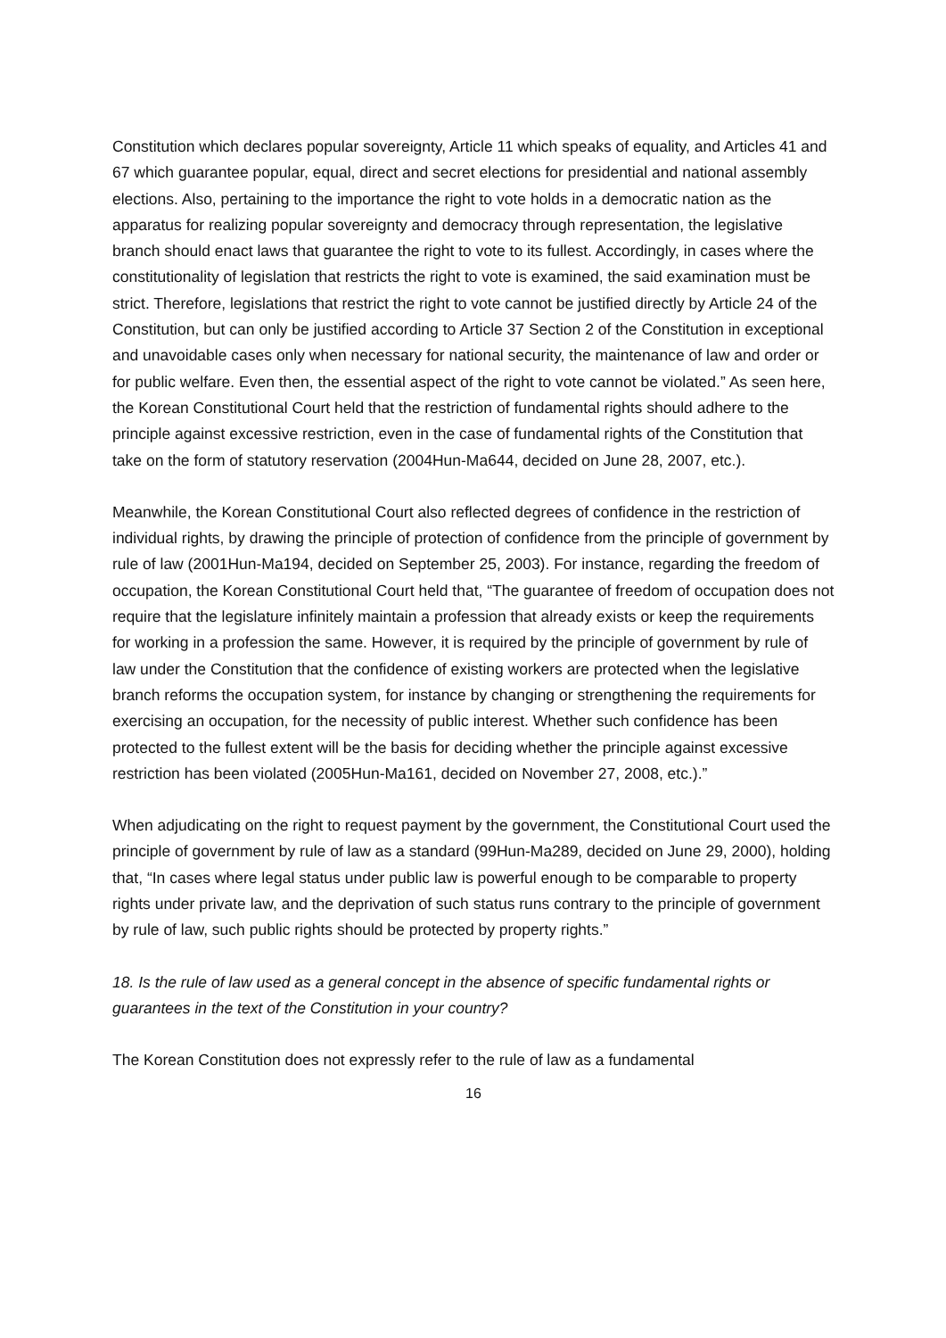Constitution which declares popular sovereignty, Article 11 which speaks of equality, and Articles 41 and 67 which guarantee popular, equal, direct and secret elections for presidential and national assembly elections. Also, pertaining to the importance the right to vote holds in a democratic nation as the apparatus for realizing popular sovereignty and democracy through representation, the legislative branch should enact laws that guarantee the right to vote to its fullest. Accordingly, in cases where the constitutionality of legislation that restricts the right to vote is examined, the said examination must be strict. Therefore, legislations that restrict the right to vote cannot be justified directly by Article 24 of the Constitution, but can only be justified according to Article 37 Section 2 of the Constitution in exceptional and unavoidable cases only when necessary for national security, the maintenance of law and order or for public welfare. Even then, the essential aspect of the right to vote cannot be violated.” As seen here, the Korean Constitutional Court held that the restriction of fundamental rights should adhere to the principle against excessive restriction, even in the case of fundamental rights of the Constitution that take on the form of statutory reservation (2004Hun-Ma644, decided on June 28, 2007, etc.).
Meanwhile, the Korean Constitutional Court also reflected degrees of confidence in the restriction of individual rights, by drawing the principle of protection of confidence from the principle of government by rule of law (2001Hun-Ma194, decided on September 25, 2003). For instance, regarding the freedom of occupation, the Korean Constitutional Court held that, “The guarantee of freedom of occupation does not require that the legislature infinitely maintain a profession that already exists or keep the requirements for working in a profession the same. However, it is required by the principle of government by rule of law under the Constitution that the confidence of existing workers are protected when the legislative branch reforms the occupation system, for instance by changing or strengthening the requirements for exercising an occupation, for the necessity of public interest. Whether such confidence has been protected to the fullest extent will be the basis for deciding whether the principle against excessive restriction has been violated (2005Hun-Ma161, decided on November 27, 2008, etc.).”
When adjudicating on the right to request payment by the government, the Constitutional Court used the principle of government by rule of law as a standard (99Hun-Ma289, decided on June 29, 2000), holding that, “In cases where legal status under public law is powerful enough to be comparable to property rights under private law, and the deprivation of such status runs contrary to the principle of government by rule of law, such public rights should be protected by property rights.”
18. Is the rule of law used as a general concept in the absence of specific fundamental rights or guarantees in the text of the Constitution in your country?
The Korean Constitution does not expressly refer to the rule of law as a fundamental
16